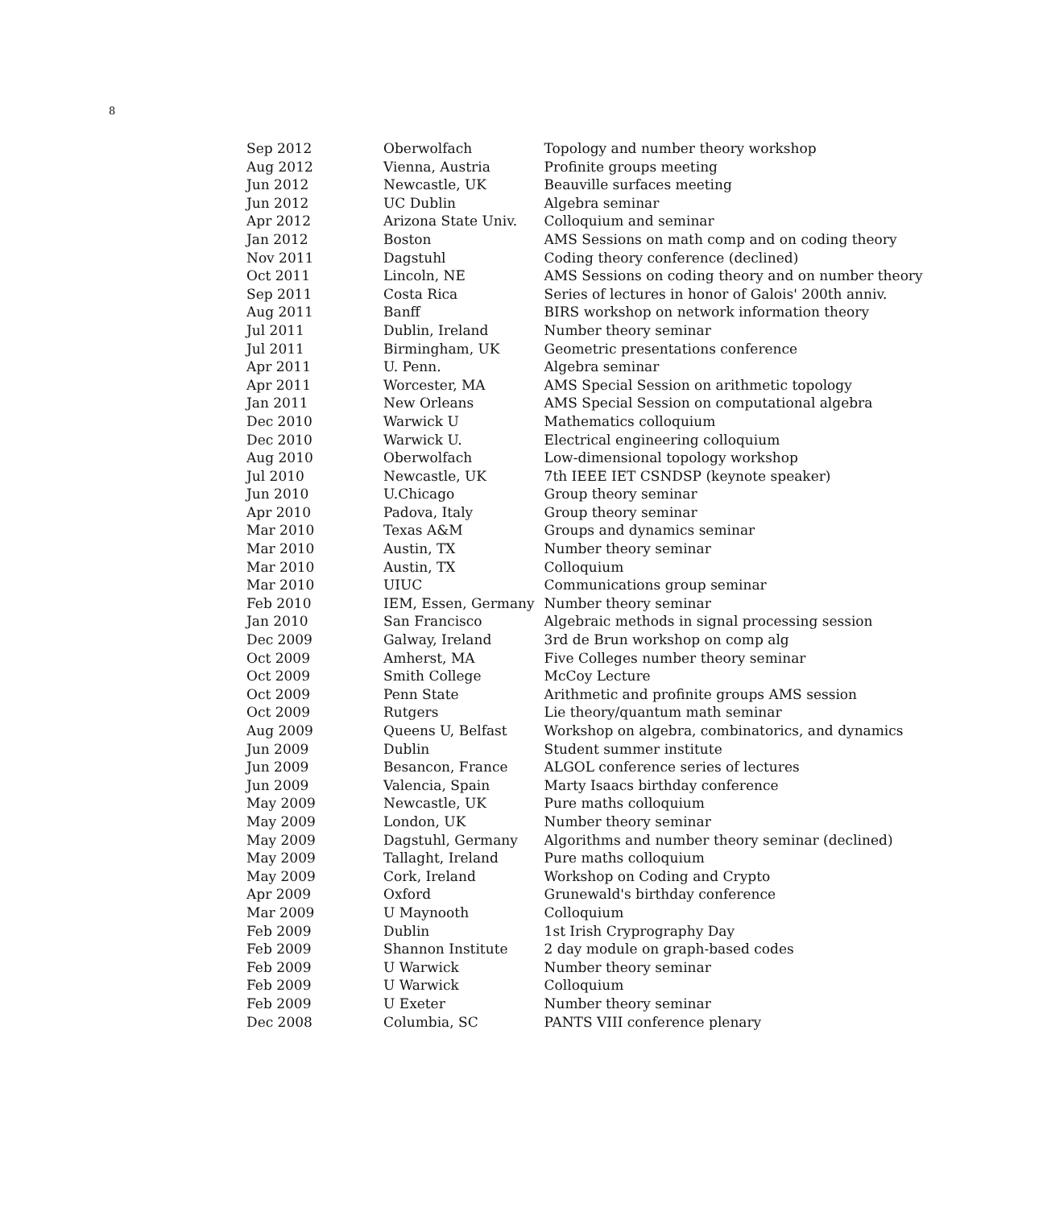8
| Sep 2012 | Oberwolfach | Topology and number theory workshop |
| Aug 2012 | Vienna, Austria | Profinite groups meeting |
| Jun 2012 | Newcastle, UK | Beauville surfaces meeting |
| Jun 2012 | UC Dublin | Algebra seminar |
| Apr 2012 | Arizona State Univ. | Colloquium and seminar |
| Jan 2012 | Boston | AMS Sessions on math comp and on coding theory |
| Nov 2011 | Dagstuhl | Coding theory conference (declined) |
| Oct 2011 | Lincoln, NE | AMS Sessions on coding theory and on number theory |
| Sep 2011 | Costa Rica | Series of lectures in honor of Galois' 200th anniv. |
| Aug 2011 | Banff | BIRS workshop on network information theory |
| Jul 2011 | Dublin, Ireland | Number theory seminar |
| Jul 2011 | Birmingham, UK | Geometric presentations conference |
| Apr 2011 | U. Penn. | Algebra seminar |
| Apr 2011 | Worcester, MA | AMS Special Session on arithmetic topology |
| Jan 2011 | New Orleans | AMS Special Session on computational algebra |
| Dec 2010 | Warwick U | Mathematics colloquium |
| Dec 2010 | Warwick U. | Electrical engineering colloquium |
| Aug 2010 | Oberwolfach | Low-dimensional topology workshop |
| Jul 2010 | Newcastle, UK | 7th IEEE IET CSNDSP (keynote speaker) |
| Jun 2010 | U.Chicago | Group theory seminar |
| Apr 2010 | Padova, Italy | Group theory seminar |
| Mar 2010 | Texas A&M | Groups and dynamics seminar |
| Mar 2010 | Austin, TX | Number theory seminar |
| Mar 2010 | Austin, TX | Colloquium |
| Mar 2010 | UIUC | Communications group seminar |
| Feb 2010 | IEM, Essen, Germany | Number theory seminar |
| Jan 2010 | San Francisco | Algebraic methods in signal processing session |
| Dec 2009 | Galway, Ireland | 3rd de Brun workshop on comp alg |
| Oct 2009 | Amherst, MA | Five Colleges number theory seminar |
| Oct 2009 | Smith College | McCoy Lecture |
| Oct 2009 | Penn State | Arithmetic and profinite groups AMS session |
| Oct 2009 | Rutgers | Lie theory/quantum math seminar |
| Aug 2009 | Queens U, Belfast | Workshop on algebra, combinatorics, and dynamics |
| Jun 2009 | Dublin | Student summer institute |
| Jun 2009 | Besancon, France | ALGOL conference series of lectures |
| Jun 2009 | Valencia, Spain | Marty Isaacs birthday conference |
| May 2009 | Newcastle, UK | Pure maths colloquium |
| May 2009 | London, UK | Number theory seminar |
| May 2009 | Dagstuhl, Germany | Algorithms and number theory seminar (declined) |
| May 2009 | Tallaght, Ireland | Pure maths colloquium |
| May 2009 | Cork, Ireland | Workshop on Coding and Crypto |
| Apr 2009 | Oxford | Grunewald's birthday conference |
| Mar 2009 | U Maynooth | Colloquium |
| Feb 2009 | Dublin | 1st Irish Cryprography Day |
| Feb 2009 | Shannon Institute | 2 day module on graph-based codes |
| Feb 2009 | U Warwick | Number theory seminar |
| Feb 2009 | U Warwick | Colloquium |
| Feb 2009 | U Exeter | Number theory seminar |
| Dec 2008 | Columbia, SC | PANTS VIII conference plenary |